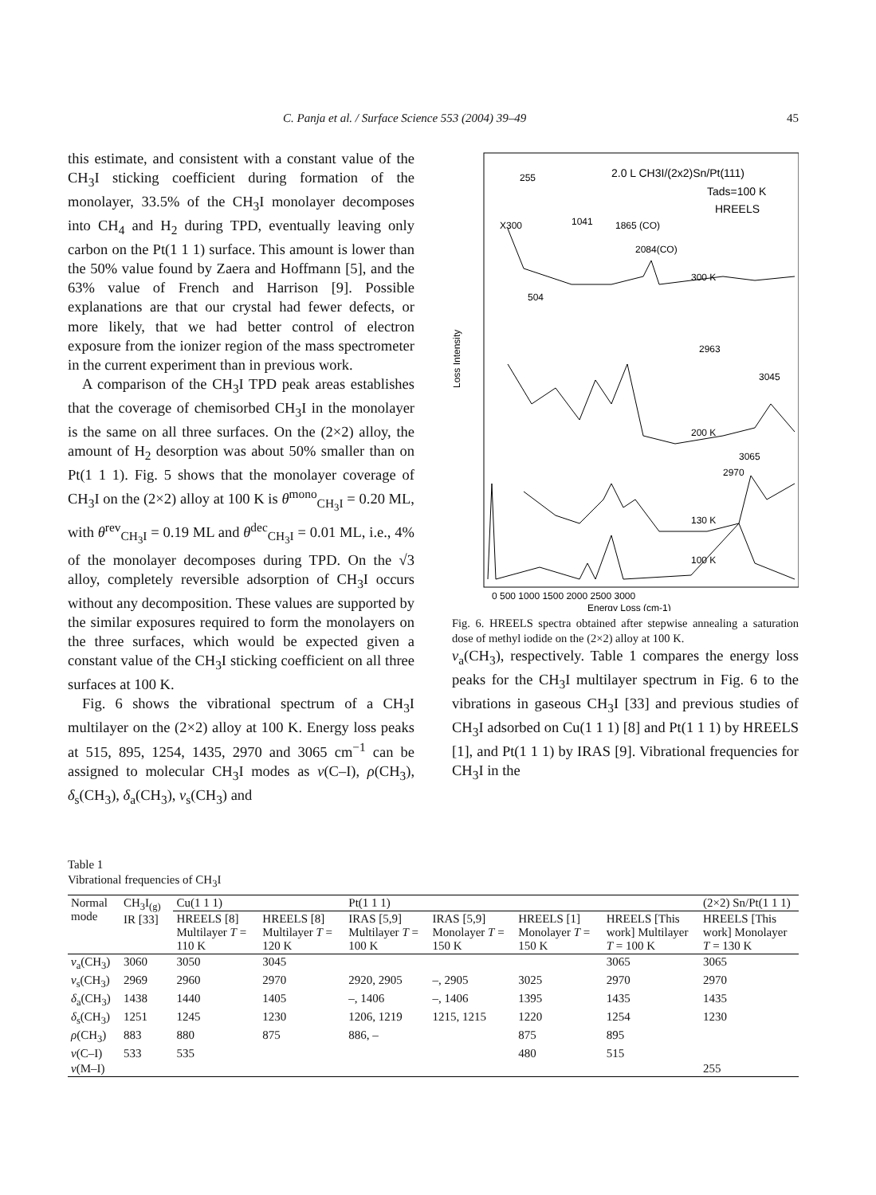C. Panja et al. / Surface Science 553 (2004) 39–49 45
this estimate, and consistent with a constant value of the CH<sub>3</sub>I sticking coefficient during formation of the monolayer, 33.5% of the CH<sub>3</sub>I monolayer decomposes into CH<sub>4</sub> and H<sub>2</sub> during TPD, eventually leaving only carbon on the Pt(1 1 1) surface. This amount is lower than the 50% value found by Zaera and Hoffmann [5], and the 63% value of French and Harrison [9]. Possible explanations are that our crystal had fewer defects, or more likely, that we had better control of electron exposure from the ionizer region of the mass spectrometer in the current experiment than in previous work.
A comparison of the CH<sub>3</sub>I TPD peak areas establishes that the coverage of chemisorbed CH<sub>3</sub>I in the monolayer is the same on all three surfaces. On the (2×2) alloy, the amount of H<sub>2</sub> desorption was about 50% smaller than on Pt(1 1 1). Fig. 5 shows that the monolayer coverage of CH<sub>3</sub>I on the (2×2) alloy at 100 K is θ<sup>mono</sup><sub>CH<sub>3</sub>I</sub> = 0.20 ML, with θ<sup>rev</sup><sub>CH<sub>3</sub>I</sub> = 0.19 ML and θ<sup>dec</sup><sub>CH<sub>3</sub>I</sub> = 0.01 ML, i.e., 4% of the monolayer decomposes during TPD. On the √3 alloy, completely reversible adsorption of CH<sub>3</sub>I occurs without any decomposition. These values are supported by the similar exposures required to form the monolayers on the three surfaces, which would be expected given a constant value of the CH<sub>3</sub>I sticking coefficient on all three surfaces at 100 K.
Fig. 6 shows the vibrational spectrum of a CH<sub>3</sub>I multilayer on the (2×2) alloy at 100 K. Energy loss peaks at 515, 895, 1254, 1435, 2970 and 3065 cm<sup>−1</sup> can be assigned to molecular CH<sub>3</sub>I modes as v(C–I), ρ(CH<sub>3</sub>), δ<sub>s</sub>(CH<sub>3</sub>), δ<sub>a</sub>(CH<sub>3</sub>), v<sub>s</sub>(CH<sub>3</sub>) and
Loss Intensity
2.0 L CH3I/(2x2)Sn/Pt(111)
Tads=100 K
HREELS
255
X300
1041
1865 (CO)
2084(CO)
300 K
504
2963
3045
200 K
3065
2970
130 K
100 K
0 500 1000 1500 2000 2500 3000
Energy Loss (cm-1)
Fig. 6. HREELS spectra obtained after stepwise annealing a saturation dose of methyl iodide on the (2×2) alloy at 100 K.
v<sub>a</sub>(CH<sub>3</sub>), respectively. Table 1 compares the energy loss peaks for the CH<sub>3</sub>I multilayer spectrum in Fig. 6 to the vibrations in gaseous CH<sub>3</sub>I [33] and previous studies of CH<sub>3</sub>I adsorbed on Cu(1 1 1) [8] and Pt(1 1 1) by HREELS [1], and Pt(1 1 1) by IRAS [9]. Vibrational frequencies for CH<sub>3</sub>I in the
Table 1
Vibrational frequencies of CH<sub>3</sub>I
| Normal mode | CH<sub>3</sub>I<sub>(g)</sub> IR [33] | Cu(1 1 1) | | Pt(1 1 1) | | | | (2×2) Sn/Pt(1 1 1) |
| --- | --- | --- | --- | --- | --- | --- | --- | --- |
| | | HREELS [8] Multilayer T = 110 K | HREELS [8] Multilayer T = 120 K | IRAS [5,9] Multilayer T = 100 K | IRAS [5,9] Monolayer T = 150 K | HREELS [1] Monolayer T = 150 K | HREELS [This work] Multilayer T = 100 K | HREELS [This work] Monolayer T = 130 K |
| v<sub>a</sub>(CH<sub>3</sub>) | 3060 | 3050 | 3045 | | | | 3065 | 3065 |
| v<sub>s</sub>(CH<sub>3</sub>) | 2969 | 2960 | 2970 | 2920, 2905 | –, 2905 | 3025 | 2970 | 2970 |
| δ<sub>a</sub>(CH<sub>3</sub>) | 1438 | 1440 | 1405 | –, 1406 | –, 1406 | 1395 | 1435 | 1435 |
| δ<sub>s</sub>(CH<sub>3</sub>) | 1251 | 1245 | 1230 | 1206, 1219 | 1215, 1215 | 1220 | 1254 | 1230 |
| ρ (CH<sub>3</sub>) | 883 | 880 | 875 | 886, – | | 875 | 895 | |
| v (C–I) | 533 | 535 | | | | 480 | 515 | |
| v (M–I) | | | | | | | | 255 |